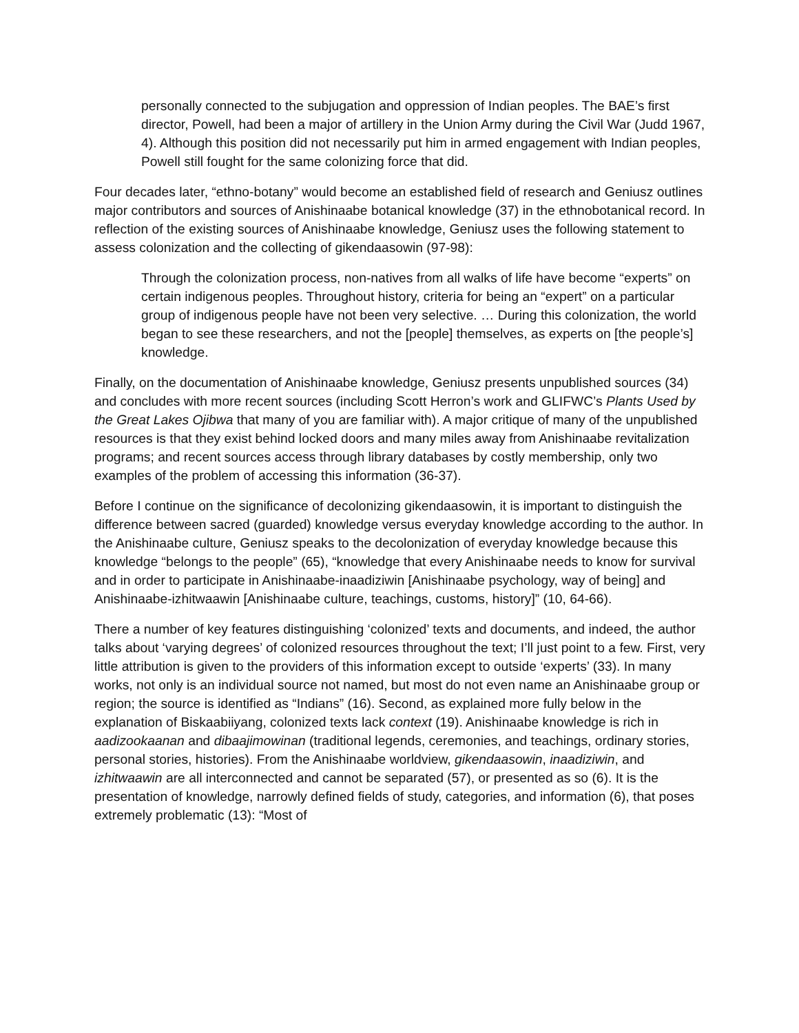personally connected to the subjugation and oppression of Indian peoples. The BAE’s first director, Powell, had been a major of artillery in the Union Army during the Civil War (Judd 1967, 4). Although this position did not necessarily put him in armed engagement with Indian peoples, Powell still fought for the same colonizing force that did.
Four decades later, “ethno-botany” would become an established field of research and Geniusz outlines major contributors and sources of Anishinaabe botanical knowledge (37) in the ethnobotanical record. In reflection of the existing sources of Anishinaabe knowledge, Geniusz uses the following statement to assess colonization and the collecting of gikendaasowin (97-98):
Through the colonization process, non-natives from all walks of life have become “experts” on certain indigenous peoples. Throughout history, criteria for being an “expert” on a particular group of indigenous people have not been very selective. … During this colonization, the world began to see these researchers, and not the [people] themselves, as experts on [the people’s] knowledge.
Finally, on the documentation of Anishinaabe knowledge, Geniusz presents unpublished sources (34) and concludes with more recent sources (including Scott Herron’s work and GLIFWC’s Plants Used by the Great Lakes Ojibwa that many of you are familiar with). A major critique of many of the unpublished resources is that they exist behind locked doors and many miles away from Anishinaabe revitalization programs; and recent sources access through library databases by costly membership, only two examples of the problem of accessing this information (36-37).
Before I continue on the significance of decolonizing gikendaasowin, it is important to distinguish the difference between sacred (guarded) knowledge versus everyday knowledge according to the author. In the Anishinaabe culture, Geniusz speaks to the decolonization of everyday knowledge because this knowledge “belongs to the people” (65), “knowledge that every Anishinaabe needs to know for survival and in order to participate in Anishinaabe-inaadiziwin [Anishinaabe psychology, way of being] and Anishinaabe-izhitwaawin [Anishinaabe culture, teachings, customs, history]” (10, 64-66).
There a number of key features distinguishing ‘colonized’ texts and documents, and indeed, the author talks about ‘varying degrees’ of colonized resources throughout the text; I’ll just point to a few. First, very little attribution is given to the providers of this information except to outside ‘experts’ (33). In many works, not only is an individual source not named, but most do not even name an Anishinaabe group or region; the source is identified as “Indians” (16). Second, as explained more fully below in the explanation of Biskaabiiyang, colonized texts lack context (19). Anishinaabe knowledge is rich in aadizookaanan and dibaajimowinan (traditional legends, ceremonies, and teachings, ordinary stories, personal stories, histories). From the Anishinaabe worldview, gikendaasowin, inaadiziwin, and izhitwaawin are all interconnected and cannot be separated (57), or presented as so (6). It is the presentation of knowledge, narrowly defined fields of study, categories, and information (6), that poses extremely problematic (13): “Most of